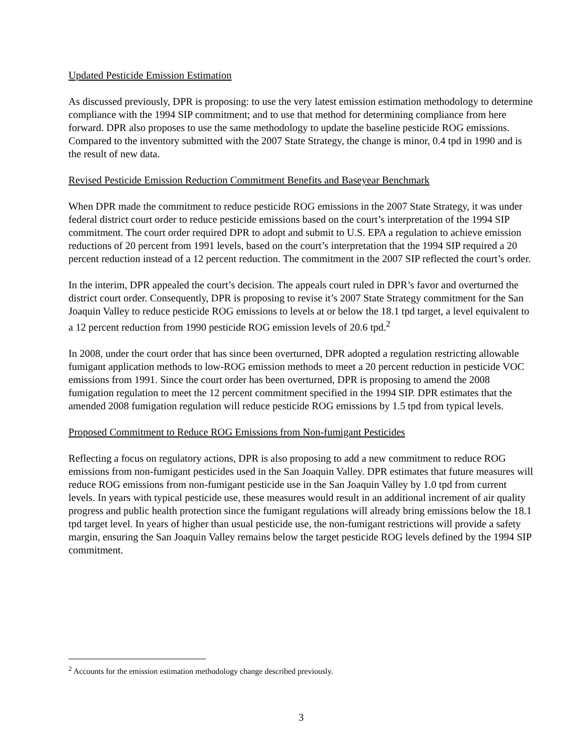Updated Pesticide Emission Estimation
As discussed previously, DPR is proposing: to use the very latest emission estimation methodology to determine compliance with the 1994 SIP commitment; and to use that method for determining compliance from here forward. DPR also proposes to use the same methodology to update the baseline pesticide ROG emissions. Compared to the inventory submitted with the 2007 State Strategy, the change is minor, 0.4 tpd in 1990 and is the result of new data.
Revised Pesticide Emission Reduction Commitment Benefits and Baseyear Benchmark
When DPR made the commitment to reduce pesticide ROG emissions in the 2007 State Strategy, it was under federal district court order to reduce pesticide emissions based on the court’s interpretation of the 1994 SIP commitment. The court order required DPR to adopt and submit to U.S. EPA a regulation to achieve emission reductions of 20 percent from 1991 levels, based on the court’s interpretation that the 1994 SIP required a 20 percent reduction instead of a 12 percent reduction. The commitment in the 2007 SIP reflected the court’s order.
In the interim, DPR appealed the court’s decision. The appeals court ruled in DPR’s favor and overturned the district court order. Consequently, DPR is proposing to revise it’s 2007 State Strategy commitment for the San Joaquin Valley to reduce pesticide ROG emissions to levels at or below the 18.1 tpd target, a level equivalent to a 12 percent reduction from 1990 pesticide ROG emission levels of 20.6 tpd.<sup>2</sup>
In 2008, under the court order that has since been overturned, DPR adopted a regulation restricting allowable fumigant application methods to low-ROG emission methods to meet a 20 percent reduction in pesticide VOC emissions from 1991. Since the court order has been overturned, DPR is proposing to amend the 2008 fumigation regulation to meet the 12 percent commitment specified in the 1994 SIP. DPR estimates that the amended 2008 fumigation regulation will reduce pesticide ROG emissions by 1.5 tpd from typical levels.
Proposed Commitment to Reduce ROG Emissions from Non-fumigant Pesticides
Reflecting a focus on regulatory actions, DPR is also proposing to add a new commitment to reduce ROG emissions from non-fumigant pesticides used in the San Joaquin Valley. DPR estimates that future measures will reduce ROG emissions from non-fumigant pesticide use in the San Joaquin Valley by 1.0 tpd from current levels. In years with typical pesticide use, these measures would result in an additional increment of air quality progress and public health protection since the fumigant regulations will already bring emissions below the 18.1 tpd target level. In years of higher than usual pesticide use, the non-fumigant restrictions will provide a safety margin, ensuring the San Joaquin Valley remains below the target pesticide ROG levels defined by the 1994 SIP commitment.
<sup>2</sup> Accounts for the emission estimation methodology change described previously.
3